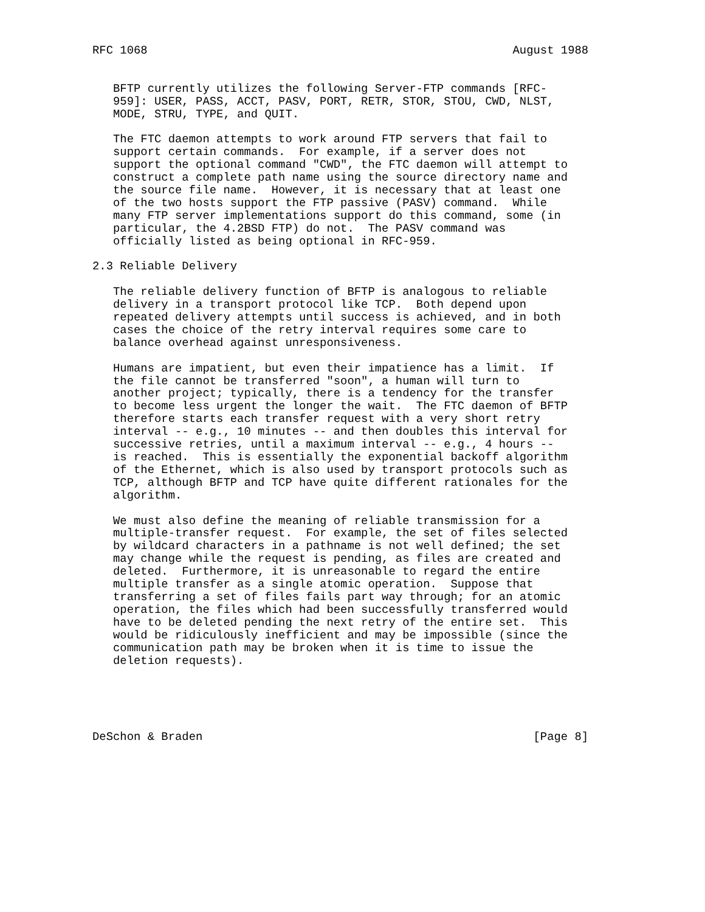RFC 1068                                                     August 1988


   BFTP currently utilizes the following Server-FTP commands [RFC-
   959]: USER, PASS, ACCT, PASV, PORT, RETR, STOR, STOU, CWD, NLST,
   MODE, STRU, TYPE, and QUIT.

   The FTC daemon attempts to work around FTP servers that fail to
   support certain commands.  For example, if a server does not
   support the optional command "CWD", the FTC daemon will attempt to
   construct a complete path name using the source directory name and
   the source file name.  However, it is necessary that at least one
   of the two hosts support the FTP passive (PASV) command.  While
   many FTP server implementations support do this command, some (in
   particular, the 4.2BSD FTP) do not.  The PASV command was
   officially listed as being optional in RFC-959.

2.3 Reliable Delivery

   The reliable delivery function of BFTP is analogous to reliable
   delivery in a transport protocol like TCP.  Both depend upon
   repeated delivery attempts until success is achieved, and in both
   cases the choice of the retry interval requires some care to
   balance overhead against unresponsiveness.

   Humans are impatient, but even their impatience has a limit.  If
   the file cannot be transferred "soon", a human will turn to
   another project; typically, there is a tendency for the transfer
   to become less urgent the longer the wait.  The FTC daemon of BFTP
   therefore starts each transfer request with a very short retry
   interval -- e.g., 10 minutes -- and then doubles this interval for
   successive retries, until a maximum interval -- e.g., 4 hours --
   is reached.  This is essentially the exponential backoff algorithm
   of the Ethernet, which is also used by transport protocols such as
   TCP, although BFTP and TCP have quite different rationales for the
   algorithm.

   We must also define the meaning of reliable transmission for a
   multiple-transfer request.  For example, the set of files selected
   by wildcard characters in a pathname is not well defined; the set
   may change while the request is pending, as files are created and
   deleted.  Furthermore, it is unreasonable to regard the entire
   multiple transfer as a single atomic operation.  Suppose that
   transferring a set of files fails part way through; for an atomic
   operation, the files which had been successfully transferred would
   have to be deleted pending the next retry of the entire set.  This
   would be ridiculously inefficient and may be impossible (since the
   communication path may be broken when it is time to issue the
   deletion requests).





DeSchon & Braden                                                [Page 8]